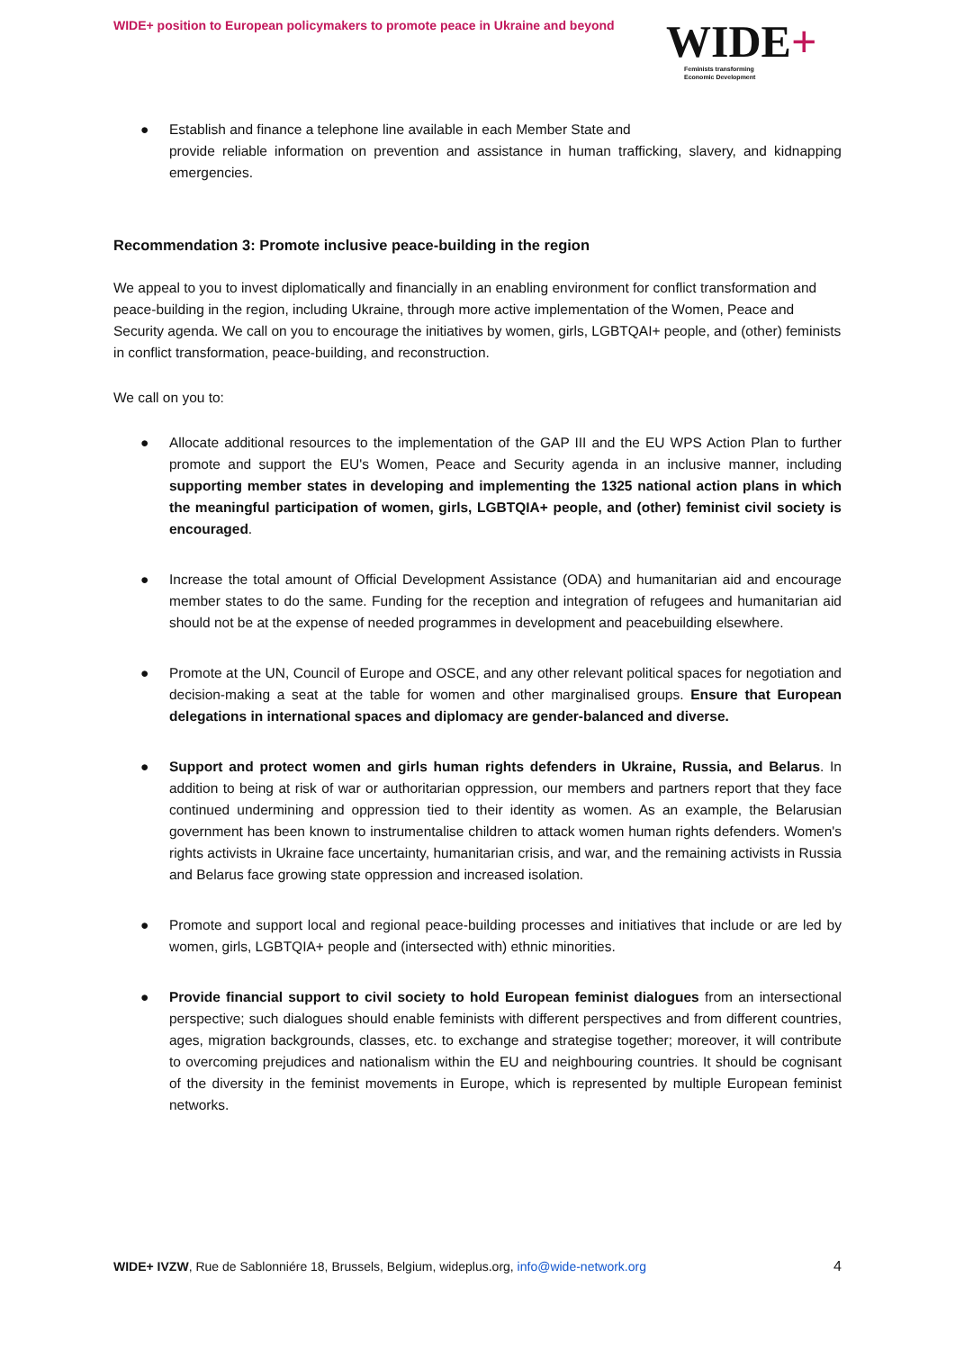WIDE+ position to European policymakers to promote peace in Ukraine and beyond
WIDE+
Feminists transforming
Economic Development
● Establish and finance a telephone line available in each Member State and
provide reliable information on prevention and assistance in human trafficking, slavery, and kidnapping emergencies.
Recommendation 3: Promote inclusive peace-building in the region
We appeal to you to invest diplomatically and financially in an enabling environment for conflict transformation and peace-building in the region, including Ukraine, through more active implementation of the Women, Peace and Security agenda. We call on you to encourage the initiatives by women, girls, LGBTQAI+ people, and (other) feminists in conflict transformation, peace-building, and reconstruction.
We call on you to:
● Allocate additional resources to the implementation of the GAP III and the EU WPS Action Plan to further promote and support the EU's Women, Peace and Security agenda in an inclusive manner, including supporting member states in developing and implementing the 1325 national action plans in which the meaningful participation of women, girls, LGBTQIA+ people, and (other) feminist civil society is encouraged.
● Increase the total amount of Official Development Assistance (ODA) and humanitarian aid and encourage member states to do the same. Funding for the reception and integration of refugees and humanitarian aid should not be at the expense of needed programmes in development and peacebuilding elsewhere.
● Promote at the UN, Council of Europe and OSCE, and any other relevant political spaces for negotiation and decision-making a seat at the table for women and other marginalised groups. Ensure that European delegations in international spaces and diplomacy are gender-balanced and diverse.
● Support and protect women and girls human rights defenders in Ukraine, Russia, and Belarus. In addition to being at risk of war or authoritarian oppression, our members and partners report that they face continued undermining and oppression tied to their identity as women. As an example, the Belarusian government has been known to instrumentalise children to attack women human rights defenders. Women's rights activists in Ukraine face uncertainty, humanitarian crisis, and war, and the remaining activists in Russia and Belarus face growing state oppression and increased isolation.
● Promote and support local and regional peace-building processes and initiatives that include or are led by women, girls, LGBTQIA+ people and (intersected with) ethnic minorities.
● Provide financial support to civil society to hold European feminist dialogues from an intersectional perspective; such dialogues should enable feminists with different perspectives and from different countries, ages, migration backgrounds, classes, etc. to exchange and strategise together; moreover, it will contribute to overcoming prejudices and nationalism within the EU and neighbouring countries. It should be cognisant of the diversity in the feminist movements in Europe, which is represented by multiple European feminist networks.
WIDE+ IVZW, Rue de Sablonniére 18, Brussels, Belgium, wideplus.org, info@wide-network.org 4